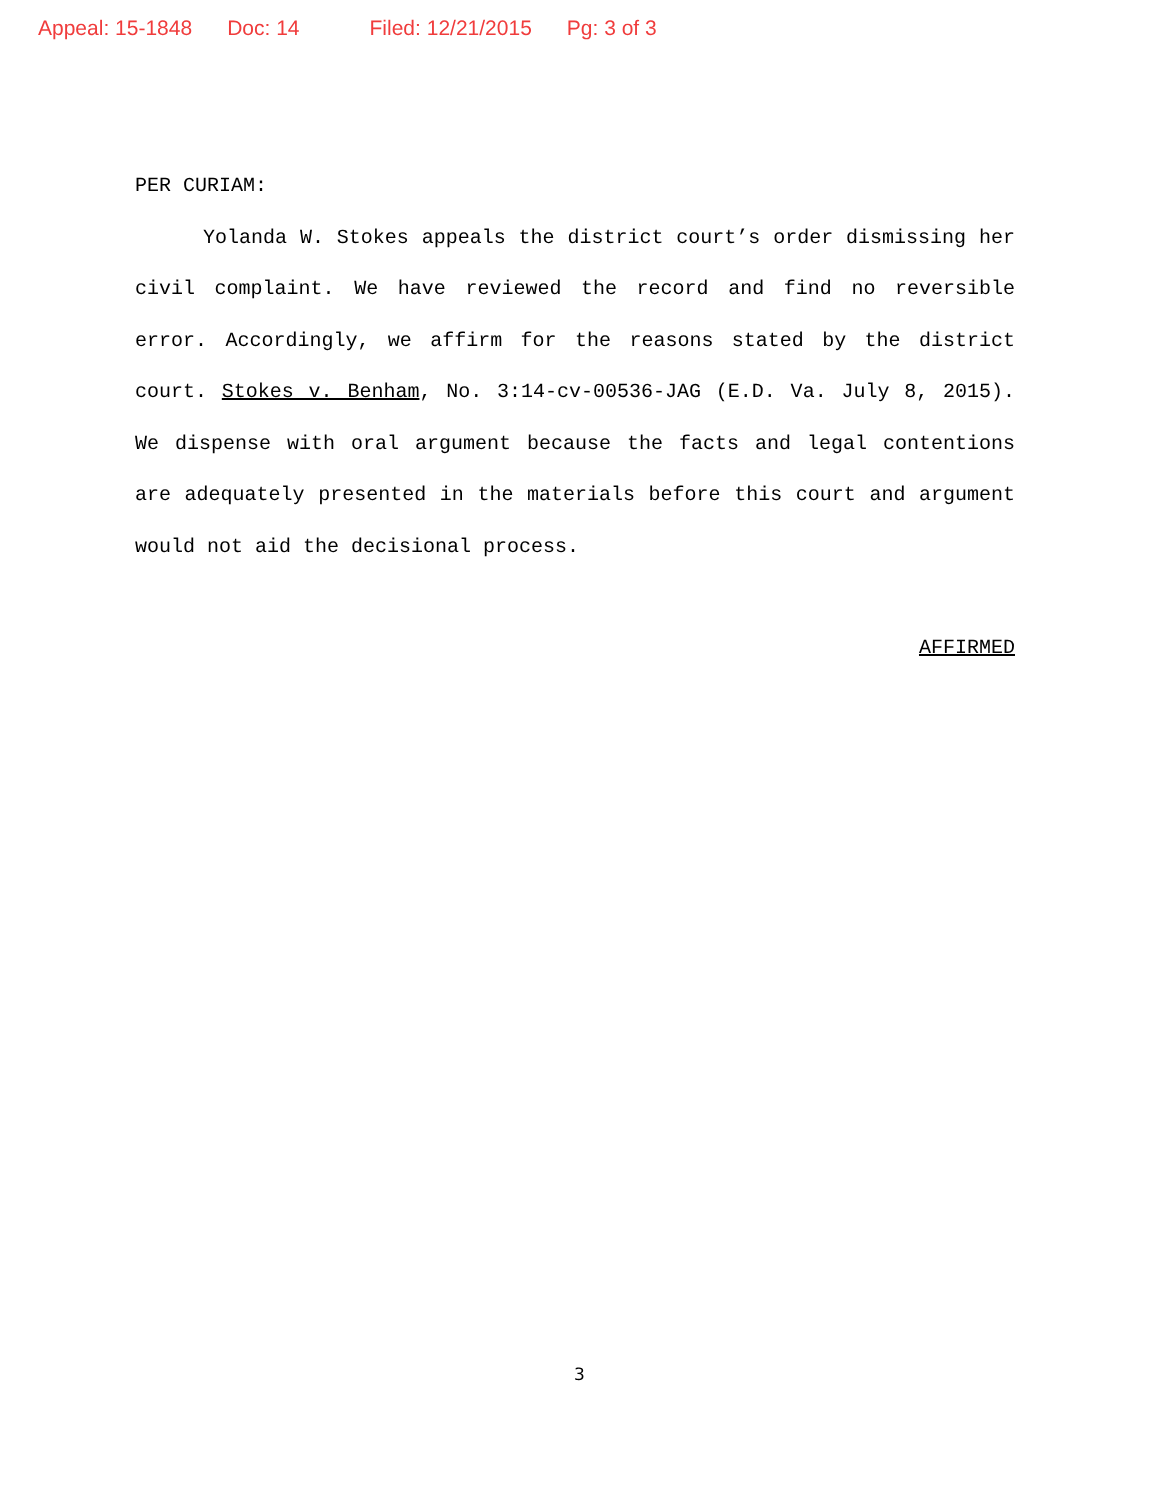Appeal: 15-1848 Doc: 14 Filed: 12/21/2015 Pg: 3 of 3
PER CURIAM:
Yolanda W. Stokes appeals the district court’s order dismissing her civil complaint. We have reviewed the record and find no reversible error. Accordingly, we affirm for the reasons stated by the district court. Stokes v. Benham, No. 3:14-cv-00536-JAG (E.D. Va. July 8, 2015). We dispense with oral argument because the facts and legal contentions are adequately presented in the materials before this court and argument would not aid the decisional process.
AFFIRMED
3